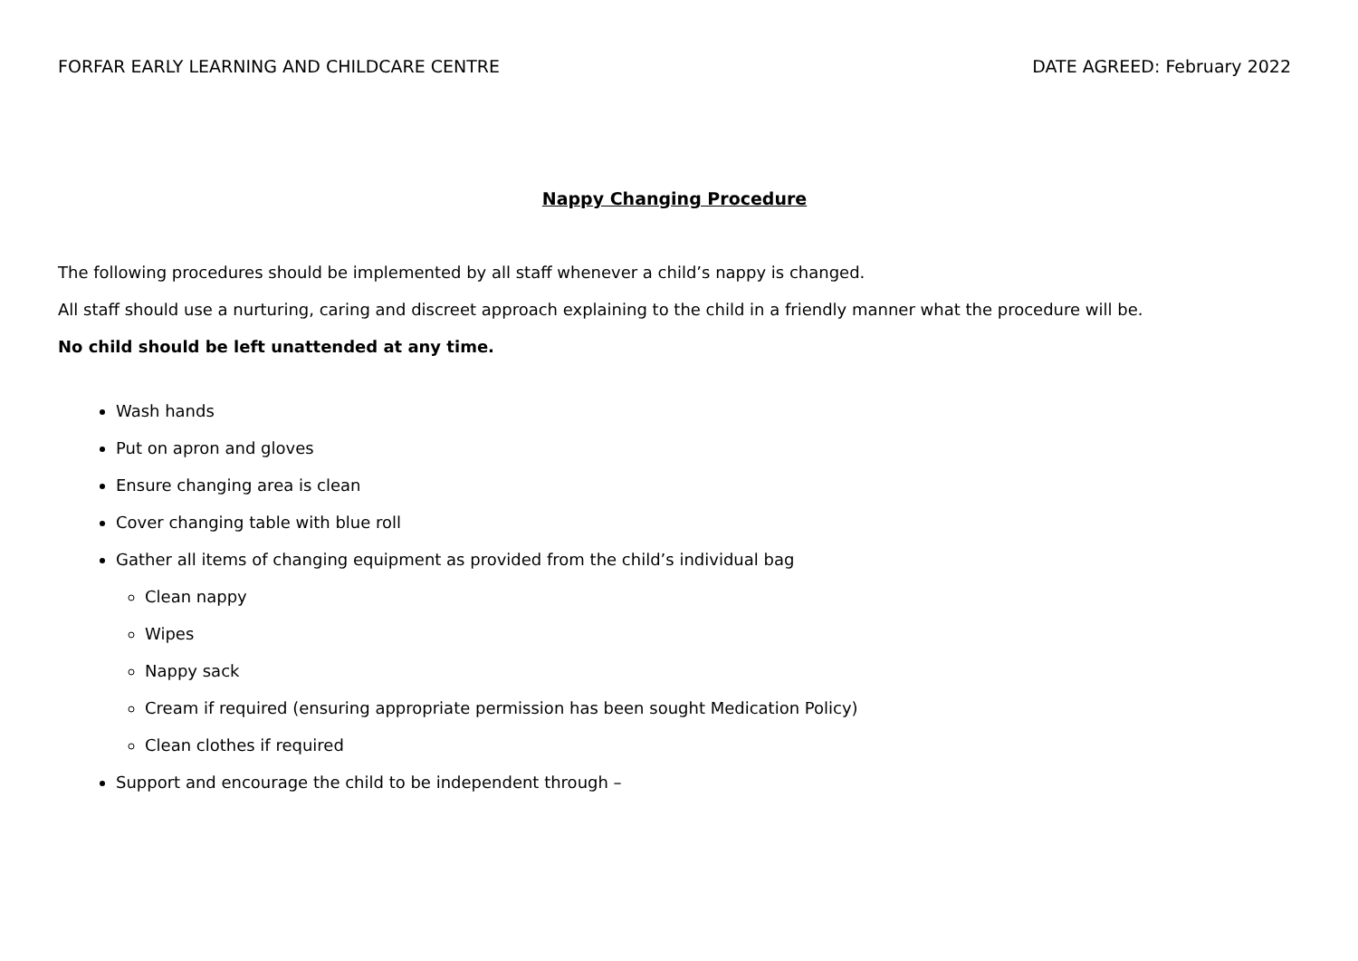FORFAR EARLY LEARNING AND CHILDCARE CENTRE DATE AGREED: February 2022
Nappy Changing Procedure
The following procedures should be implemented by all staff whenever a child’s nappy is changed.
All staff should use a nurturing, caring and discreet approach explaining to the child in a friendly manner what the procedure will be.
No child should be left unattended at any time.
Wash hands
Put on apron and gloves
Ensure changing area is clean
Cover changing table with blue roll
Gather all items of changing equipment as provided from the child’s individual bag
Clean nappy
Wipes
Nappy sack
Cream if required (ensuring appropriate permission has been sought Medication Policy)
Clean clothes if required
Support and encourage the child to be independent through –